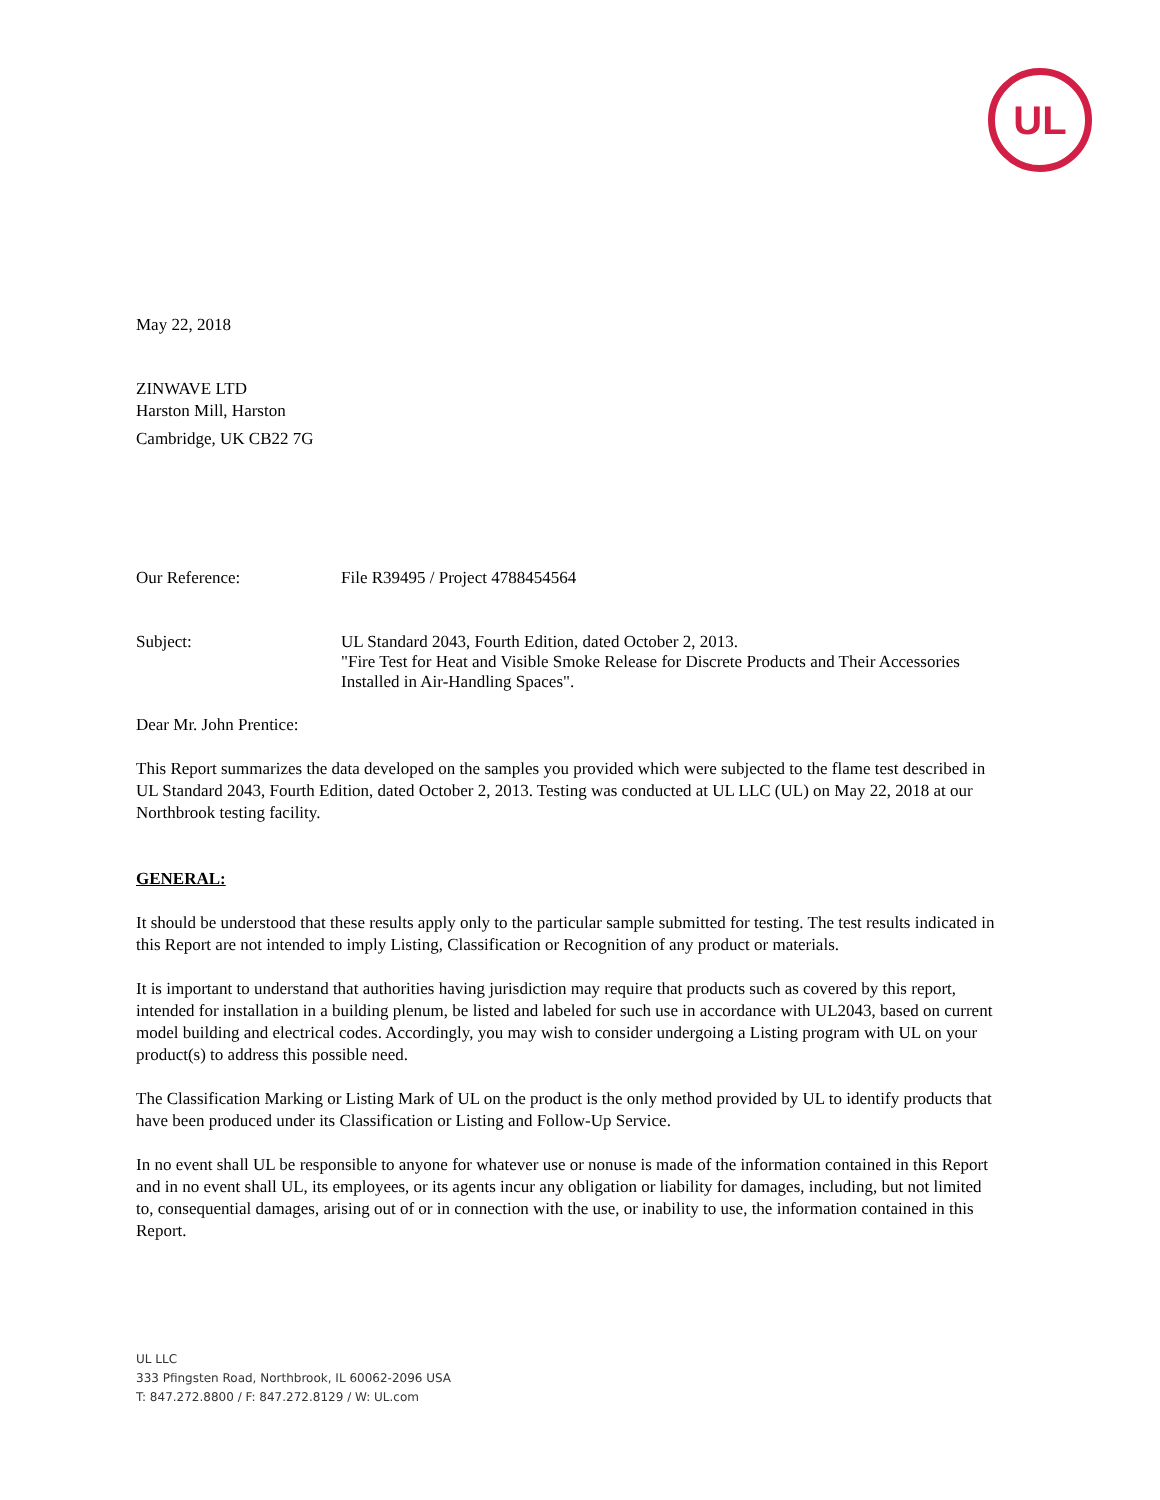UL
May 22, 2018
ZINWAVE LTD
Harston Mill, Harston
Cambridge, UK CB22 7G
Our Reference: File R39495 / Project 4788454564
Subject: UL Standard 2043, Fourth Edition, dated October 2, 2013.
"Fire Test for Heat and Visible Smoke Release for Discrete Products and Their Accessories Installed in Air-Handling Spaces".
Dear Mr. John Prentice:
This Report summarizes the data developed on the samples you provided which were subjected to the flame test described in UL Standard 2043, Fourth Edition, dated October 2, 2013. Testing was conducted at UL LLC (UL) on May 22, 2018 at our Northbrook testing facility.
GENERAL:
It should be understood that these results apply only to the particular sample submitted for testing. The test results indicated in this Report are not intended to imply Listing, Classification or Recognition of any product or materials.
It is important to understand that authorities having jurisdiction may require that products such as covered by this report, intended for installation in a building plenum, be listed and labeled for such use in accordance with UL2043, based on current model building and electrical codes. Accordingly, you may wish to consider undergoing a Listing program with UL on your product(s) to address this possible need.
The Classification Marking or Listing Mark of UL on the product is the only method provided by UL to identify products that have been produced under its Classification or Listing and Follow-Up Service.
In no event shall UL be responsible to anyone for whatever use or nonuse is made of the information contained in this Report and in no event shall UL, its employees, or its agents incur any obligation or liability for damages, including, but not limited to, consequential damages, arising out of or in connection with the use, or inability to use, the information contained in this Report.
UL LLC
333 Pfingsten Road, Northbrook, IL 60062-2096 USA
T: 847.272.8800 / F: 847.272.8129 / W: UL.com